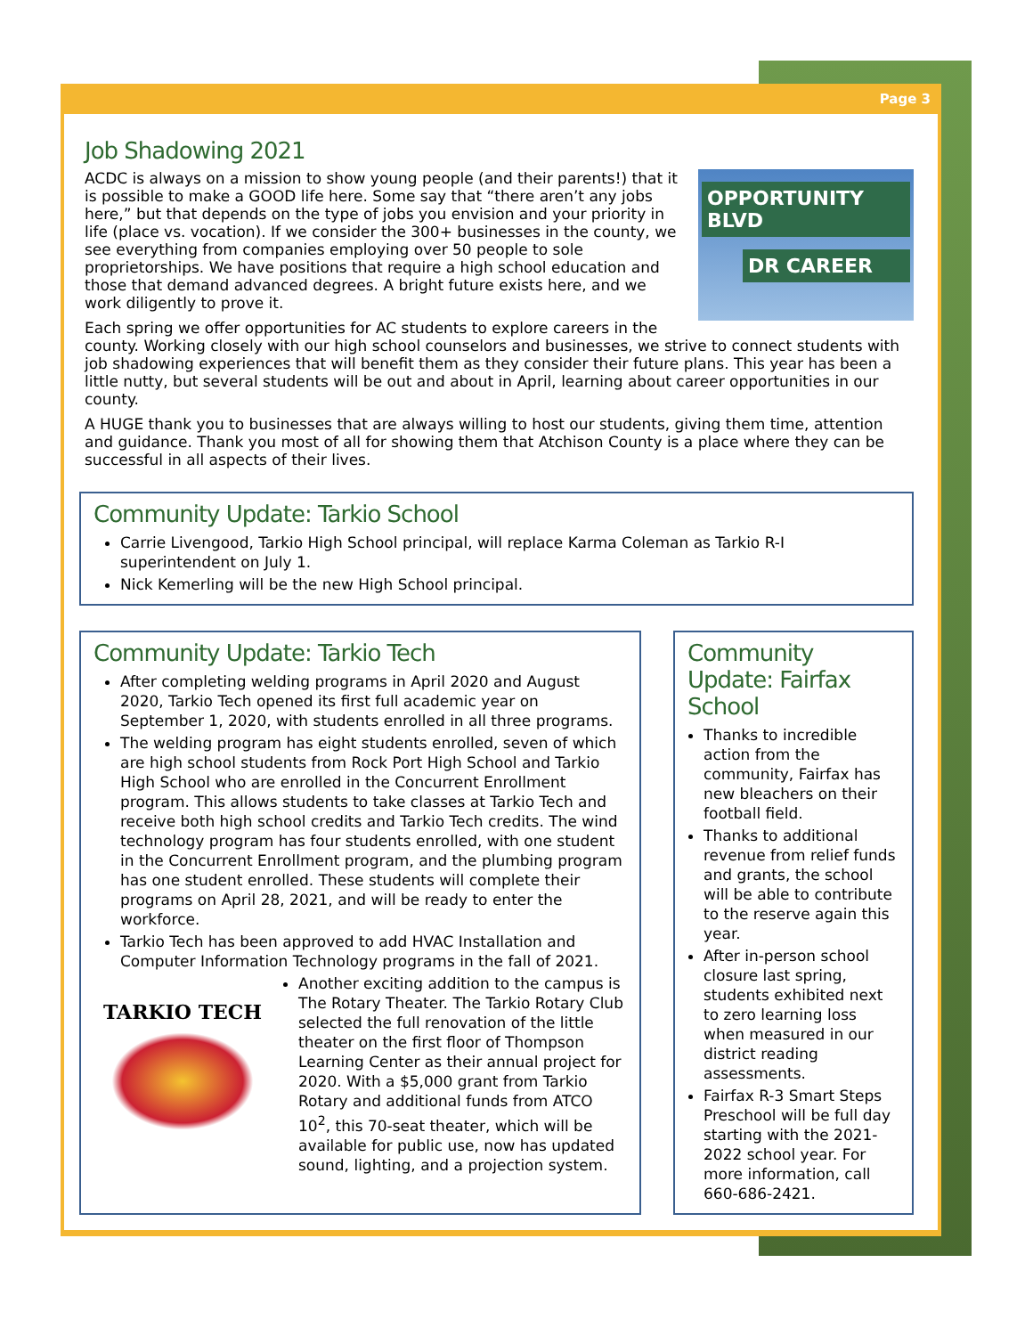Page 3
Job Shadowing 2021
OPPORTUNITY BLVD
DR CAREER
ACDC is always on a mission to show young people (and their parents!) that it is possible to make a GOOD life here. Some say that “there aren’t any jobs here,” but that depends on the type of jobs you envision and your priority in life (place vs. vocation). If we consider the 300+ businesses in the county, we see everything from companies employing over 50 people to sole proprietorships. We have positions that require a high school education and those that demand advanced degrees. A bright future exists here, and we work diligently to prove it.
Each spring we offer opportunities for AC students to explore careers in the county. Working closely with our high school counselors and businesses, we strive to connect students with job shadowing experiences that will benefit them as they consider their future plans. This year has been a little nutty, but several students will be out and about in April, learning about career opportunities in our county.
A HUGE thank you to businesses that are always willing to host our students, giving them time, attention and guidance. Thank you most of all for showing them that Atchison County is a place where they can be successful in all aspects of their lives.
Community Update: Tarkio School
Carrie Livengood, Tarkio High School principal, will replace Karma Coleman as Tarkio R-I superintendent on July 1.
Nick Kemerling will be the new High School principal.
Community Update: Tarkio Tech
After completing welding programs in April 2020 and August 2020, Tarkio Tech opened its first full academic year on September 1, 2020, with students enrolled in all three programs.
The welding program has eight students enrolled, seven of which are high school students from Rock Port High School and Tarkio High School who are enrolled in the Concurrent Enrollment program. This allows students to take classes at Tarkio Tech and receive both high school credits and Tarkio Tech credits. The wind technology program has four students enrolled, with one student in the Concurrent Enrollment program, and the plumbing program has one student enrolled. These students will complete their programs on April 28, 2021, and will be ready to enter the workforce.
Tarkio Tech has been approved to add HVAC Installation and Computer Information Technology programs in the fall of 2021.
TARKIO TECH
Another exciting addition to the campus is The Rotary Theater. The Tarkio Rotary Club selected the full renovation of the little theater on the first floor of Thompson Learning Center as their annual project for 2020. With a $5,000 grant from Tarkio Rotary and additional funds from ATCO 10<sup>2</sup>, this 70-seat theater, which will be available for public use, now has updated sound, lighting, and a projection system.
Community Update: Fairfax School
Thanks to incredible action from the community, Fairfax has new bleachers on their football field.
Thanks to additional revenue from relief funds and grants, the school will be able to contribute to the reserve again this year.
After in-person school closure last spring, students exhibited next to zero learning loss when measured in our district reading assessments.
Fairfax R-3 Smart Steps Preschool will be full day starting with the 2021-2022 school year. For more information, call 660-686-2421.